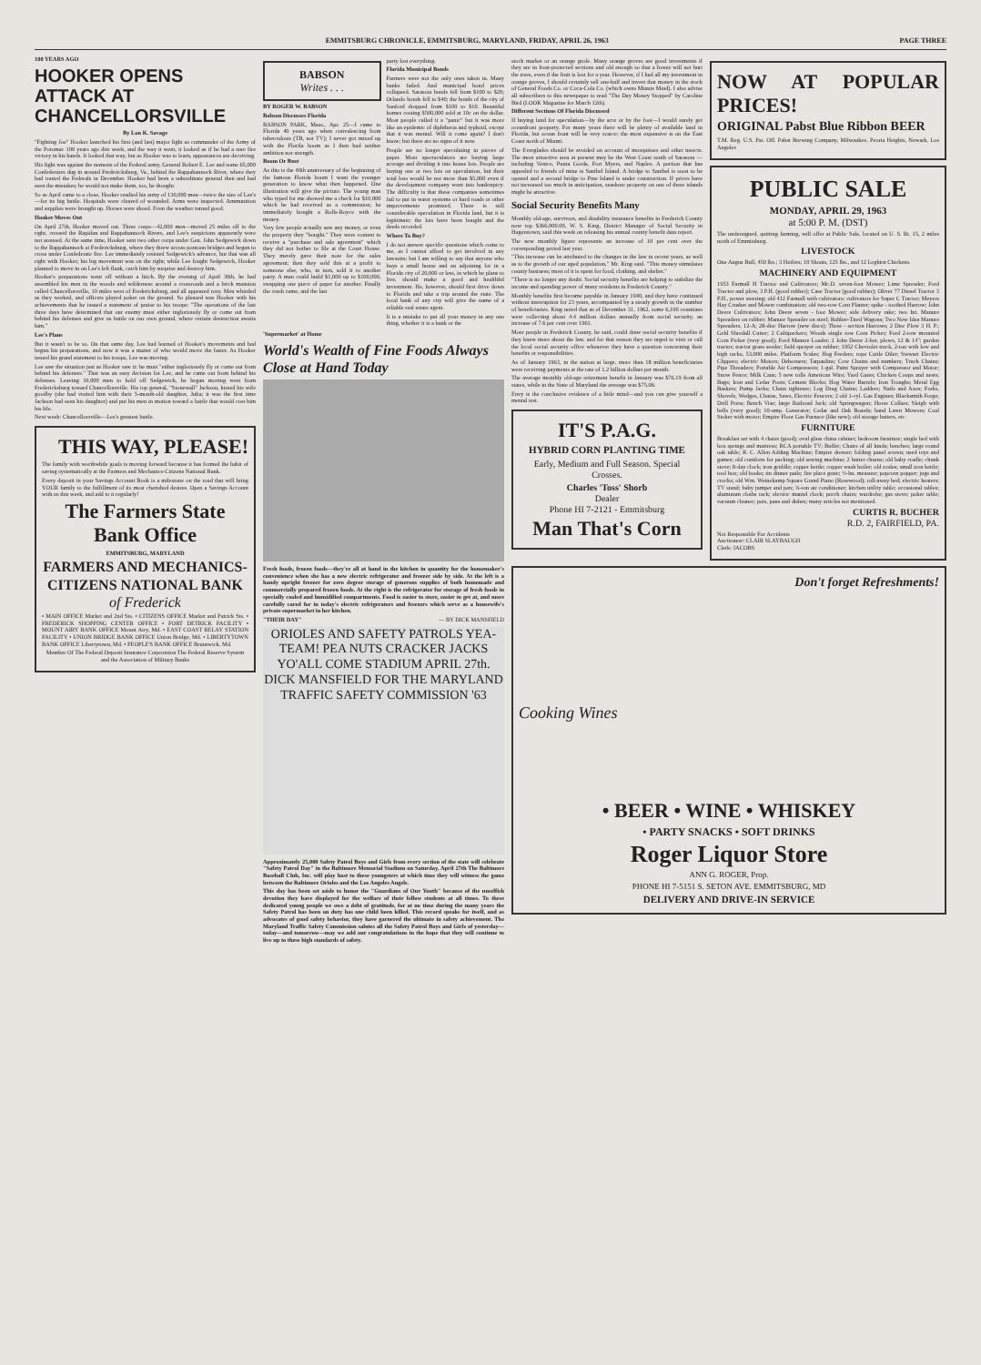EMMITSBURG CHRONICLE, EMMITSBURG, MARYLAND, FRIDAY, APRIL 26, 1963 PAGE THREE
100 YEARS AGO
HOOKER OPENS ATTACK AT CHANCELLORSVILLE
By Lon K. Savage
"Fighting Joe" Hooker launched his first (and last) major fight as commander of the Army of the Potomac 100 years ago this week, and the way it went, it looked as if he had a sure fire victory in his hands. It looked that way, but as Hooker was to learn, appearances are deceiving.
His fight was against the nemesis of the Federal army, General Robert E. Lee and some 65,000 Confederates dug in around Fredericksburg, Va., behind the Rappahannock River, where they had routed the Federals in December. Hooker had been a subordinate general then and had seen the mistakes; he would not make them, too, he thought.
So as April came to a close, Hooker readied his army of 130,000 men—twice the size of Lee's—for its big battle. Hospitals were cleared of wounded. Arms were inspected. Ammunition and supplies were brought up. Horses were shoed. Even the weather turned good.
Hooker Moves Out
On April 27th, Hooker moved out. Three corps—42,000 men—moved 25 miles off to the right, crossed the Rapidan and Rappahannock Rivers, and Lee's suspicions apparently were not aroused. At the same time, Hooker sent two other corps under Gen. John Sedgewick down to the Rappahannock at Fredericksburg, where they threw across pontoon bridges and began to cross under Confederate fire. Lee immediately resisted Sedgewick's advance, but that was all right with Hooker; his big movement was on the right; while Lee fought Sedgewick, Hooker planned to move in on Lee's left flank, catch him by surprise and destroy him.
Hooker's preparations went off without a hitch. By the evening of April 30th, he had assembled his men in the woods and wilderness around a crossroads and a brick mansion called Chancellorsville, 10 miles west of Fredericksburg, and all appeared rosy. Men whistled as they worked, and officers played poker on the ground. So pleased was Hooker with his achievements that he issued a statement of praise to his troops: "The operations of the last three days have determined that our enemy must either ingloriously fly or come out from behind his defenses and give us battle on our own ground, where certain destruction awaits him."
Lee's Plans
But it wasn't to be so. On that same day, Lee had learned of Hooker's movements and had begun his preparations, and now it was a matter of who would move the faster. As Hooker issued his grand statement to his troops, Lee was moving.
Lee saw the situation just as Hooker saw it: he must "either ingloriously fly or come out from behind his defenses." That was an easy decision for Lee, and he came out from behind his defenses. Leaving 10,000 men to hold off Sedgewick, he began moving west from Fredericksburg toward Chancellorsville. His top general, "Stonewall" Jackson, kissed his wife goodby (she had visited him with their 5-month-old daughter, Julia; it was the first time Jackson had seen his daughter) and put his men in motion toward a battle that would cost him his life.
Next week: Chancellorsville—Lee's greatest battle.
THIS WAY, PLEASE!
The family with worthwhile goals is moving forward because it has formed the habit of saving systematically at the Farmers and Mechanics-Citizens National Bank.
Every deposit in your Savings Account Book is a milestone on the road that will bring YOUR family to the fulfillment of its most cherished desires. Open a Savings Account with us this week, and add to it regularly!
The Farmers State Bank Office
EMMITSBURG, MARYLAND
FARMERS AND MECHANICS-CITIZENS NATIONAL BANK
of Frederick
• MAIN OFFICE Market and 2nd Sts. • CITIZENS OFFICE Market and Patrick Sts. • FREDERICK SHOPPING CENTER OFFICE • FORT DETRICK FACILITY • MOUNT AIRY BANK OFFICE Mount Airy, Md. • EAST COAST RELAY STATION FACILITY • UNION BRIDGE BANK OFFICE Union Bridge, Md. • LIBERTYTOWN BANK OFFICE Libertytown, Md. • PEOPLE'S BANK OFFICE Brunswick, Md.
Member Of The Federal Deposit Insurance Corporation The Federal Reserve System and the Association of Military Banks
BABSON
Writes . . .
BY ROGER W. BABSON
Babson Discusses Florida
BABSON PARK, Mass., Apr. 25—I came to Florida 40 years ago when convalescing from tuberculosis (TB, not TV); I never got mixed up with the Florila boom as I then had neither ambition nor strength.
Boom Or Bust
As this is the 40th anniversary of the beginning of the famous Florida boom I want the younger generation to know what then happened. One illustration will give the picture. The young man who typed for me showed me a check for $10,000 which he had received as a commission; he immediately bought a Rolls-Royce with the money.
Very few people actually saw any money, or even the property they "bought." They were content to receive a "purchase and sale agreement" which they did not bother to file at the Court House. They merely gave their note for the sales agreement; then they sold this at a profit to someone else, who, in turn, sold it to another party. A man could build $1,000 up to $100,000, swapping one piece of paper for another. Finally the crash came, and the last
party lost everything.
Florida Municipal Bonds
Farmers were not the only ones taken in. Many banks failed. And municipal bond prices collapsed. Sarasota bonds fell from $100 to $20; Orlando bonds fell to $40; the bonds of the city of Sanford dropped from $100 to $10. Beautiful homes costing $500,000 sold at 10c on the dollar. Most people called it a "panic" but it was more like an epidemic of diphtheria and typhoid, except that it was mental. Will it come again? I don't know; but there are no signs of it now.
People are no longer speculating in pieces of paper. Most spectaculators are buying large acreage and dividing it into house lots. People are buying one or two lots on speculation, but their total loss would be not more than $5,000 even if the development company went into bankruptcy. The difficulty is that these companies sometimes fail to put in water systems or hard roads or other improvements promised. There is still considerable speculation in Florida land, but it is legitimate; the lots have been bought and the deeds recorded.
Where To Buy?
I do not answer specific questions which come to me, as I cannot afford to get involved in any lawsuits; but I am willing to say that anyone who buys a small house and an adjoining lot in a Florida city of 20,000 or less, in which he plans to live, should make a good and healthful investment. He, however, should first drive down to Florida and take a trip around the state. The local bank of any city will give the name of a reliable real estate agent.
It is a mistake to put all your money in any one thing, whether it is a bank or the
'Supermarket' at Home
World's Wealth of Fine Foods Always Close at Hand Today
Fresh foods, frozen foods—they're all at hand in the kitchen in quantity for the homemaker's convenience when she has a new electric refrigerator and freezer side by side. At the left is a handy upright freezer for zero degree storage of generous supplies of both homemade and commercially prepared frozen foods. At the right is the refrigerator for storage of fresh foods in specially cooled and humidified compartments. Food is easier to store, easier to get at, and more carefully cared for in today's electric refrigerators and freezers which serve as a housewife's private supermarket in her kitchen.
"THEIR DAY" — BY DICK MANSFIELD
ORIOLES AND SAFETY PATROLS YEA-TEAM! PEA NUTS CRACKER JACKS YO'ALL COME STADIUM APRIL 27th. DICK MANSFIELD FOR THE MARYLAND TRAFFIC SAFETY COMMISSION '63
Approximately 25,000 Safety Patrol Boys and Girls from every section of the state will celebrate "Safety Patrol Day" in the Baltimore Memorial Stadium on Saturday, April 27th The Baltimore Baseball Club, Inc. will play host to these youngsters at which time they will witness the game between the Baltimore Orioles and the Los Angeles Angels.
This day has been set aside to honor the "Guardians of Our Youth" because of the unselfish devotion they have displayed for the welfare of their fellow students at all times. To these dedicated young people we owe a debt of gratitude, for at no time during the many years the Safety Patrol has been on duty has one child been killed. This record speaks for itself, and as advocates of good safety behavior, they have garnered the ultimate in safety achievement. The Maryland Traffic Safety Commission salutes all the Safety Patrol Boys and Girls of yesterday—today—and tomorrow—may we add our congratulations in the hope that they will continue to live up to these high standards of safety.
stock market or an orange grofe. Many orange groves are good investments if they are in frost-protected sections and old enough so that a freeze will not hurt the trees, even if the fruit is lost for a year. However, if I had all my investment in orange groves, I should certainly sell one-half and invest that money in the stock of General Foods Co. or Coca-Cola Co. (which owns Minute Maid). I also advise all subscribers to this newspaper to read "The Day Money Stopped" by Caroline Bird (LOOK Magazine for March 12th).
Different Sections Of Florida Discussed
If buying land for speculation—by the acre or by the foot—I would surely get oceanfront property. For many years there will be plenty of available land in Florida, but ocean front will be very scarce; the most expensive is on the East Coast north of Miami.
The Everglades should be avoided on account of mosquitoes and other insects. The most attractive area at present may be the West Coast south of Sarasota — including Venice, Punta Gorda, Fort Myers, and Naples. A portion that has appealed to friends of mine is Sanibel Island. A bridge to Sanibel is soon to be opened and a second bridge to Pine Island is under construction. If prices have not increased too much in anticipation, seashore property on one of these islands might be attractive.
Social Security Benefits Many
Monthly old-age, survivors, and disability insurance benefits in Frederick County now top $366,000.00, W. S. King, District Manager of Social Security in Hagerstown, said this week on releasing his annual county benefit data report.
The new monthly figure represents an increase of 10 per cent over the corresponding period last year.
"This increase can be attributed to the changes in the law in recent years, as well as to the growth of our aged population," Mr. King said. "This money stimulates county business; most of it is spent for food, clothing, and shelter."
"There is no longer any doubt. Social security benefits are helping to stabilize the income and spending power of many residents in Frederick County."
Monthly benefits first became payable in January 1940, and they have continued without interruption for 23 years, accompanied by a steady growth in the number of beneficiaries. King noted that as of December 31, 1962, some 6,100 countians were collecting about 4.4 million dollars annually from social security, an increase of 7.6 per cent over 1961.
More people in Frederick County, he said, could draw social security benefits if they knew more about the law, and for that reason they are urged to visit or call the local social security office whenever they have a question concerning their benefits or responsibilities.
As of January 1963, in the nation at large, more than 18 million beneficiaries were receiving payments at the rate of 1.2 billion dollars per month.
The average monthly old-age retirement benefit in January was $76.19 from all states, while in the State of Maryland the average was $75.06.
Envy is the conclusive evidence of a little mind—and you can give yourself a mental test.
IT'S P.A.G.
HYBRID CORN PLANTING TIME
Early, Medium and Full Season. Special Crosses.
Charles 'Toss' Shorb
Dealer
Phone HI 7-2121 - Emmitsburg
Man That's Corn
NOW AT POPULAR PRICES!
ORIGINAL Pabst Blue Ribbon BEER
T.M. Reg. U.S. Pat. Off. Pabst Brewing Company, Milwaukee, Peoria Heights, Newark, Los Angeles
PUBLIC SALE
MONDAY, APRIL 29, 1963
at 5:00 P. M. (DST)
The undersigned, quitting farming, will offer at Public Sale, located on U. S. Rt. 15, 2 miles north of Emmitsburg.
LIVESTOCK
One Angus Bull, 450 lbs.; 3 Heifers; 10 Shoats, 125 lbs., and 12 Leghirn Chickens.
MACHINERY AND EQUIPMENT
1953 Farmall H Tractor and Cultivators; Mc.D. seven-foot Mower; Lime Spreader; Ford Tractor and plow, 3 P.H. (good rubber); Case Tractor (good rubber); Oliver 77 Diesel Tractor 3 P.H., power steering; old 412 Farmall with cultivators; cultivators for Super C Tractor; Meyers Hay Crusher and Mower combination; old two-row Corn Planter; spike - toothed Harrow; John Deere Cultivators; John Deere seven - foot Mower; side delivery rake; two Int. Manure Spreaders on rubber; Manure Spreader on steel; Rubber-Tired Wagons; Two New Idea Manure Spreaders, 12-A; 28-disc Harrow (new discs); Three - section Harrows; 2 Disc Plow 3 H. P.; Gehl Shredall Cutter; 2 Cultipackers; Woods single row Corn Picker; Ford 2-row mounted Corn Picker (very good); Ford Manure Loader; 2 John Deere 2-bot, plows, 12 & 14"; garden tractor; tractor grass seeder; field sprayer on rubber; 1952 Chevrolet truck, 2-ton with low and high racks, 53,000 miles. Platform Scales; Hog Feeders; rope Cattle Oiler; Stewart Electric Clippers; electric Motors; Dehorners; Tarpaulins; Cow Chains and numbers; Truck Chains; Pipe Threaders; Portable Air Compressors; 1-gal. Paint Sprayer with Compressor and Motor; Snow Fence; Milk Cans; 5 new rolls American Wire; Yard Gates; Chicken Coops and nests; Bags; Iron and Cedar Posts; Cement Blocks; Hog Water Barrels; Iron Troughs; Metal Egg Baskets; Pump Jacks; Chain tightener; Log Drag Chains; Ladders; Nails and Axes; Forks, Shovels, Wedges, Chains, Saws, Electric Fencers; 2 old 1-cyl. Gas Engines; Blacksmith Forge; Drill Press; Bench Vise; large Railroad Jack; old Springwagon; Horse Collars; Sleigh with bells (very good); 10-amp. Generator; Cedar and Oak Boards; hand Lawn Mowers; Coal Stoker with motor; Empire Floor Gas Furnace (like new); old storage batters, etc.
FURNITURE
Breakfast set with 4 chairs (good); oval glass china cabinet; bedroom furniture; single bed with box springs and mattress; RCA portable TV; Buffet; Chairs of all kinds; benches; large round oak table; R. C. Allen Adding Machine; Empire dresser; folding panel screen; used toys and games; old comforts for packing; old sewing machine; 2 butter churns; old baby cradle; chunk stove; 8-day clock; iron griddle; copper kettle; copper wash boiler; old scales; small iron kettle; tool box; old books; tin dinner pails; fire place grate; ½-bu. measure; popcorn popper; jugs and crocks; old Wm. Weinekamp Square Grand Piano (Rosewood); roll-away bed; electric heaters; TV stand; baby jumper and pen; ¾-ton air conditioner; kitchen utility table; occasional tables; aluminum cloths rack; electric mantel clock; porch chairs; wardrobe; gas stove; poker table; vacuum cleaner; pots, pans and dishes; many articles not mentioned.
CURTIS R. BUCHER
R.D. 2, FAIRFIELD, PA.
Not Responsible For Accidents
Auctioneer: CLAIR SLAYBAUGH
Clerk: JACOBS
Don't forget Refreshments!
Cooking Wines
• BEER • WINE • WHISKEY
• PARTY SNACKS • SOFT DRINKS
Roger Liquor Store
ANN G. ROGER, Prop.
PHONE HI 7-5151 S. SETON AVE. EMMITSBURG, MD
DELIVERY AND DRIVE-IN SERVICE